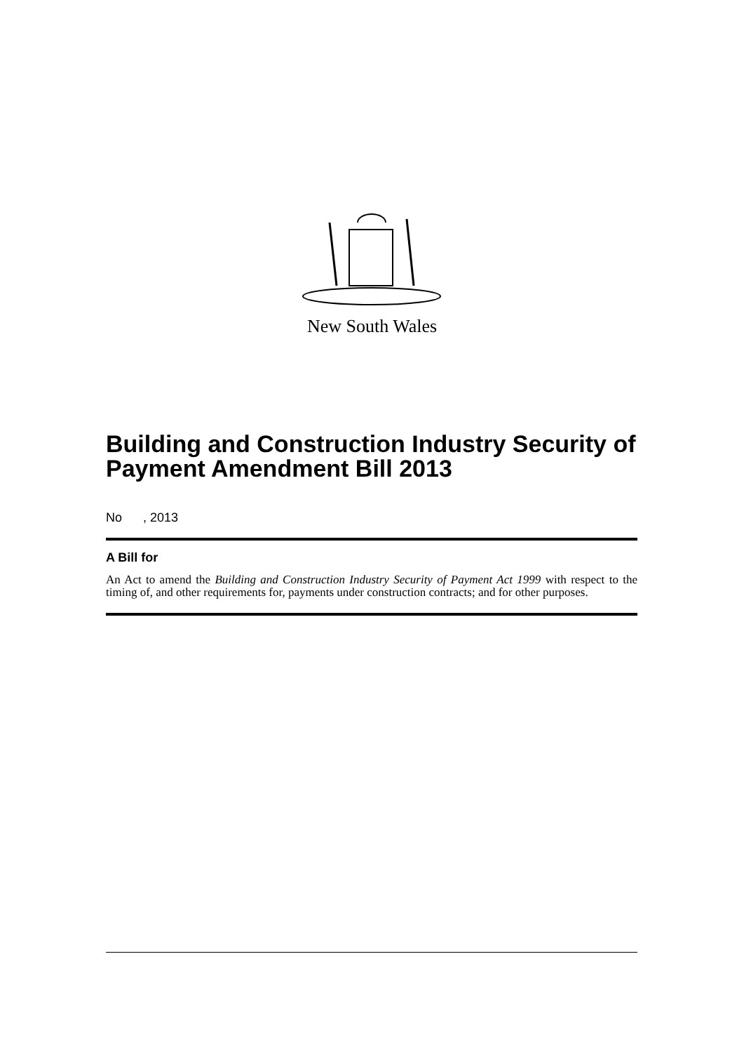New South Wales
Building and Construction Industry Security of Payment Amendment Bill 2013
No , 2013
A Bill for
An Act to amend the Building and Construction Industry Security of Payment Act 1999 with respect to the timing of, and other requirements for, payments under construction contracts; and for other purposes.